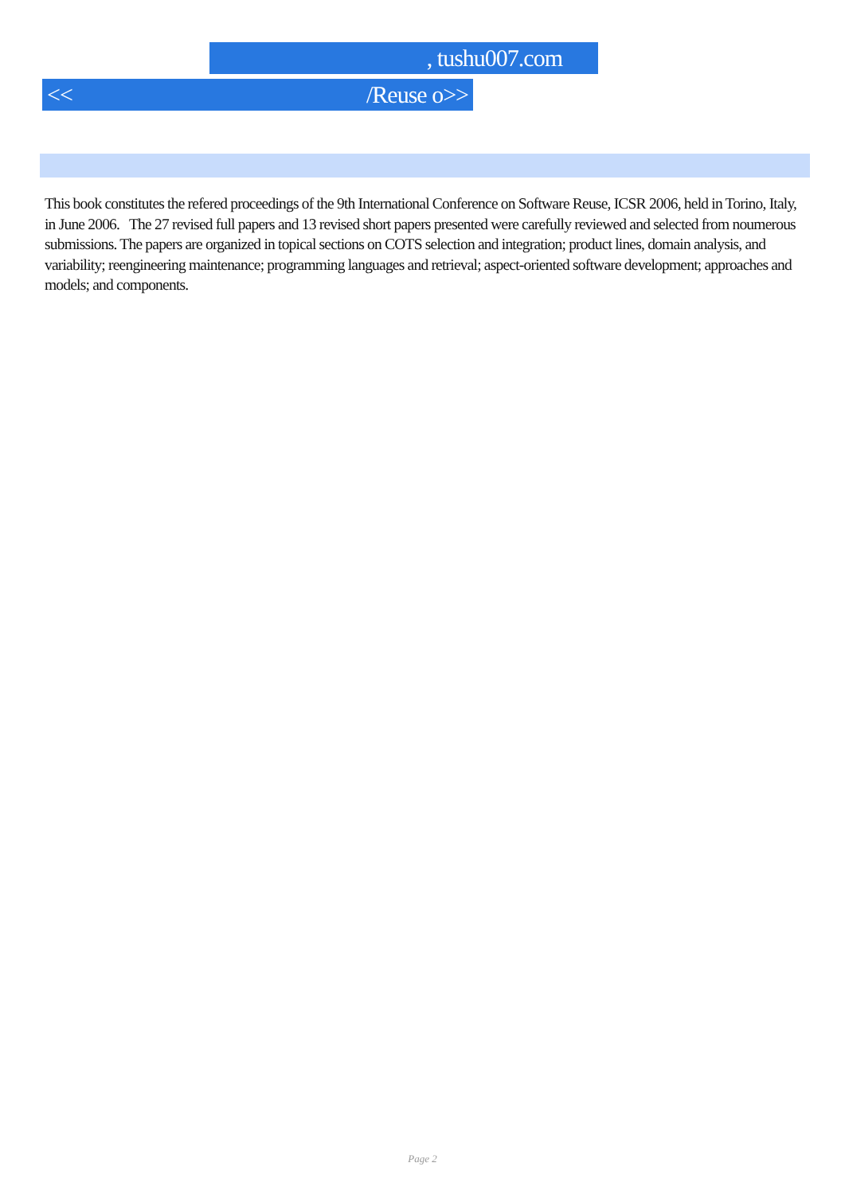, tushu007.com
<< /Reuse o>>
This book constitutes the refered proceedings of the 9th International Conference on Software Reuse, ICSR 2006, held in Torino, Italy, in June 2006. The 27 revised full papers and 13 revised short papers presented were carefully reviewed and selected from noumerous submissions. The papers are organized in topical sections on COTS selection and integration; product lines, domain analysis, and variability; reengineering maintenance; programming languages and retrieval; aspect-oriented software development; approaches and models; and components.
Page 2